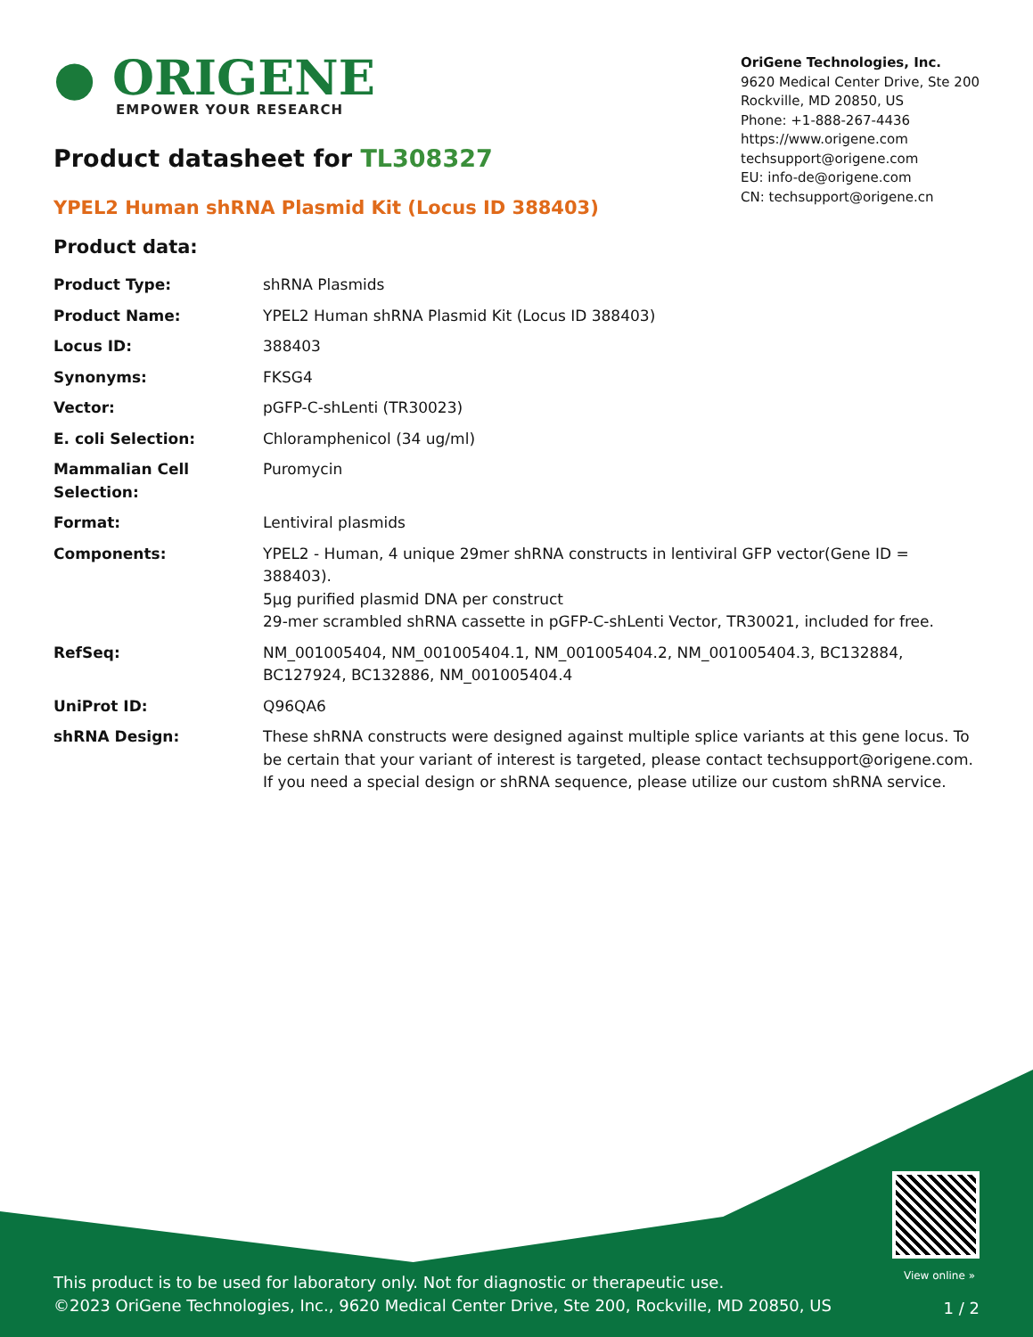● ORIGENE
EMPOWER YOUR RESEARCH
OriGene Technologies, Inc.
9620 Medical Center Drive, Ste 200
Rockville, MD 20850, US
Phone: +1-888-267-4436
https://www.origene.com
techsupport@origene.com
EU: info-de@origene.com
CN: techsupport@origene.cn
Product datasheet for TL308327
YPEL2 Human shRNA Plasmid Kit (Locus ID 388403)
Product data:
| Product Type: | shRNA Plasmids |
| Product Name: | YPEL2 Human shRNA Plasmid Kit (Locus ID 388403) |
| Locus ID: | 388403 |
| Synonyms: | FKSG4 |
| Vector: | pGFP-C-shLenti (TR30023) |
| E. coli Selection: | Chloramphenicol (34 ug/ml) |
| Mammalian Cell Selection: | Puromycin |
| Format: | Lentiviral plasmids |
| Components: | YPEL2 - Human, 4 unique 29mer shRNA constructs in lentiviral GFP vector(Gene ID = 388403). 5µg purified plasmid DNA per construct 29-mer scrambled shRNA cassette in pGFP-C-shLenti Vector, TR30021, included for free. |
| RefSeq: | NM_001005404 , NM_001005404.1 , NM_001005404.2 , NM_001005404.3 , BC132884 , BC127924 , BC132886 , NM_001005404.4 |
| UniProt ID: | Q96QA6 |
| shRNA Design: | These shRNA constructs were designed against multiple splice variants at this gene locus. To be certain that your variant of interest is targeted, please contact techsupport@origene.com . If you need a special design or shRNA sequence, please utilize our custom shRNA service . |
View online »
This product is to be used for laboratory only. Not for diagnostic or therapeutic use.
©2023 OriGene Technologies, Inc., 9620 Medical Center Drive, Ste 200, Rockville, MD 20850, US
1 / 2